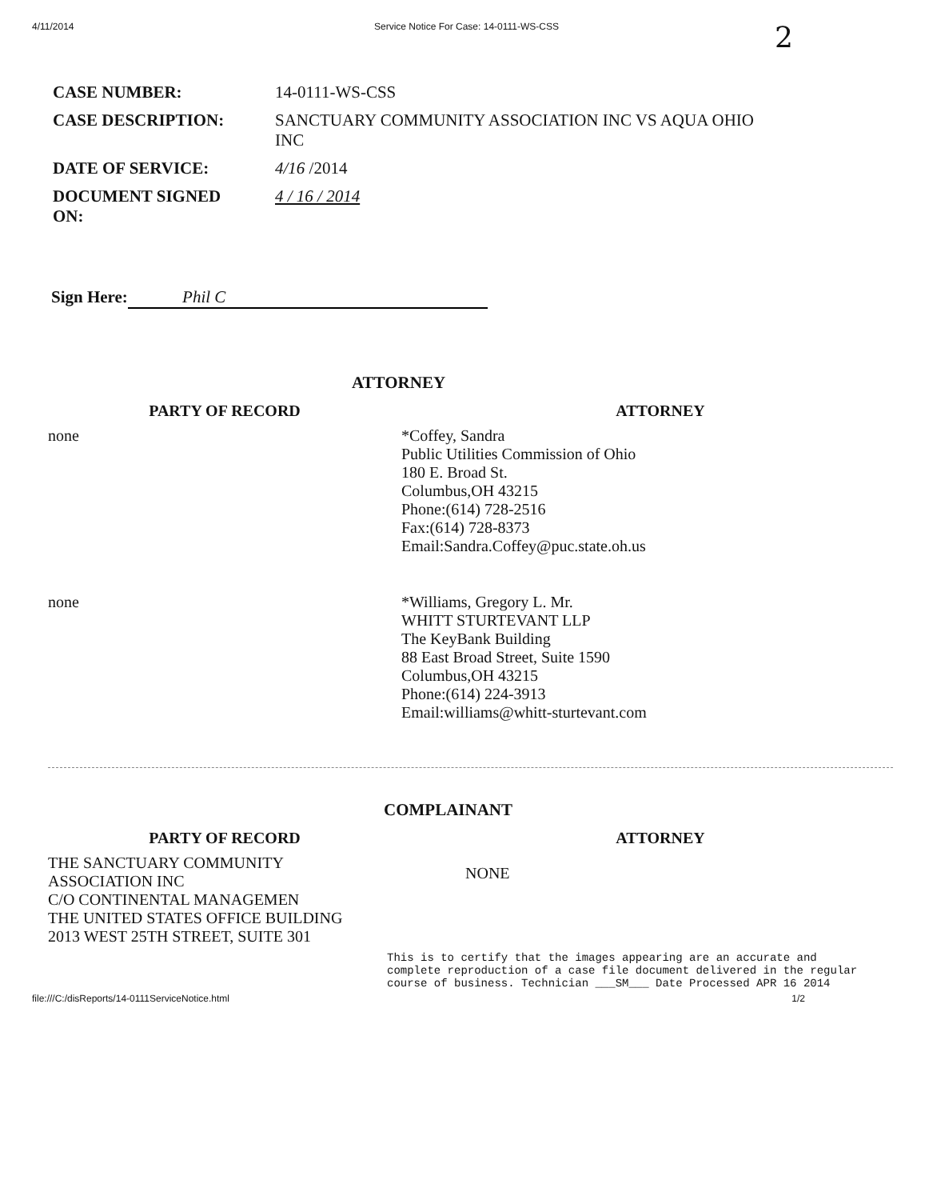4/11/2014 Service Notice For Case: 14-0111-WS-CSS 2
| CASE NUMBER: | 14-0111-WS-CSS |
| CASE DESCRIPTION: | SANCTUARY COMMUNITY ASSOCIATION INC VS AQUA OHIO INC |
| DATE OF SERVICE: | 4/16 /2014 |
| DOCUMENT SIGNED ON: | 4 / 16 / 2014 |
Sign Here: Phil C
ATTORNEY
| PARTY OF RECORD | ATTORNEY |
| --- | --- |
| none | *Coffey, Sandra Public Utilities Commission of Ohio 180 E. Broad St. Columbus,OH 43215 Phone:(614) 728-2516 Fax:(614) 728-8373 Email:Sandra.Coffey@puc.state.oh.us |
| none | *Williams, Gregory L. Mr. WHITT STURTEVANT LLP The KeyBank Building 88 East Broad Street, Suite 1590 Columbus,OH 43215 Phone:(614) 224-3913 Email:williams@whitt-sturtevant.com |
COMPLAINANT
| PARTY OF RECORD | ATTORNEY |
| --- | --- |
| THE SANCTUARY COMMUNITY ASSOCIATION INC C/O CONTINENTAL MANAGEMEN THE UNITED STATES OFFICE BUILDING 2013 WEST 25TH STREET, SUITE 301 | NONE |
This is to certify that the images appearing are an accurate and complete reproduction of a case file document delivered in the regular course of business. Technician ___SM___ Date Processed APR 16 2014
file:///C:/disReports/14-0111ServiceNotice.html 1/2